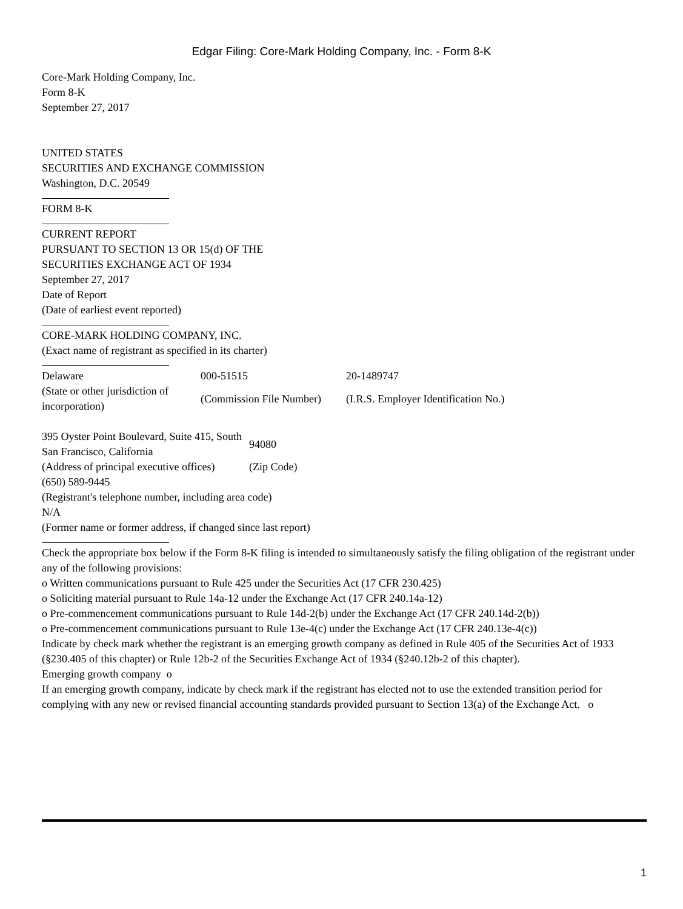Edgar Filing: Core-Mark Holding Company, Inc. - Form 8-K
Core-Mark Holding Company, Inc.
Form 8-K
September 27, 2017
UNITED STATES
SECURITIES AND EXCHANGE COMMISSION
Washington, D.C. 20549
FORM 8-K
CURRENT REPORT
PURSUANT TO SECTION 13 OR 15(d) OF THE
SECURITIES EXCHANGE ACT OF 1934
September 27, 2017
Date of Report
(Date of earliest event reported)
CORE-MARK HOLDING COMPANY, INC.
(Exact name of registrant as specified in its charter)
| Delaware | 000-51515 | 20-1489747 |
| (State or other jurisdiction of incorporation) | (Commission File Number) | (I.R.S. Employer Identification No.) |
| 395 Oyster Point Boulevard, Suite 415, South San Francisco, California | 94080 |
| (Address of principal executive offices) | (Zip Code) |
(650) 589-9445
(Registrant's telephone number, including area code)
N/A
(Former name or former address, if changed since last report)
Check the appropriate box below if the Form 8-K filing is intended to simultaneously satisfy the filing obligation of the registrant under any of the following provisions:
o Written communications pursuant to Rule 425 under the Securities Act (17 CFR 230.425)
o Soliciting material pursuant to Rule 14a-12 under the Exchange Act (17 CFR 240.14a-12)
o Pre-commencement communications pursuant to Rule 14d-2(b) under the Exchange Act (17 CFR 240.14d-2(b))
o Pre-commencement communications pursuant to Rule 13e-4(c) under the Exchange Act (17 CFR 240.13e-4(c))
Indicate by check mark whether the registrant is an emerging growth company as defined in Rule 405 of the Securities Act of 1933 (§230.405 of this chapter) or Rule 12b-2 of the Securities Exchange Act of 1934 (§240.12b-2 of this chapter).
Emerging growth company o
If an emerging growth company, indicate by check mark if the registrant has elected not to use the extended transition period for complying with any new or revised financial accounting standards provided pursuant to Section 13(a) of the Exchange Act. o
1